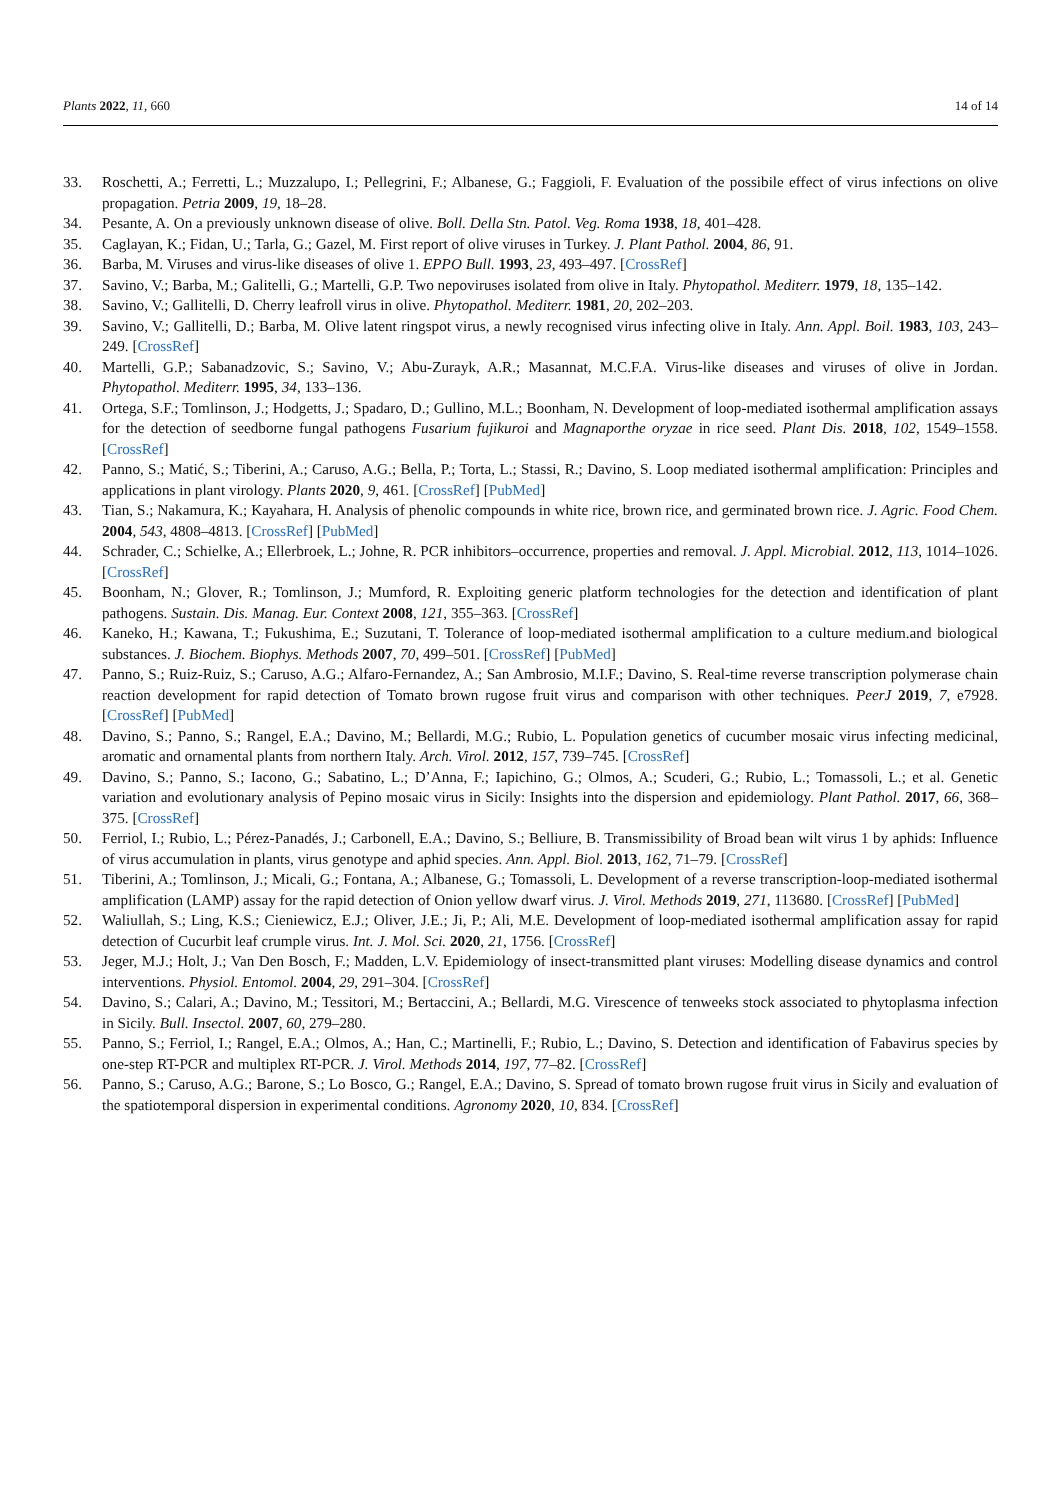Plants 2022, 11, 660 14 of 14
33. Roschetti, A.; Ferretti, L.; Muzzalupo, I.; Pellegrini, F.; Albanese, G.; Faggioli, F. Evaluation of the possibile effect of virus infections on olive propagation. Petria 2009, 19, 18–28.
34. Pesante, A. On a previously unknown disease of olive. Boll. Della Stn. Patol. Veg. Roma 1938, 18, 401–428.
35. Caglayan, K.; Fidan, U.; Tarla, G.; Gazel, M. First report of olive viruses in Turkey. J. Plant Pathol. 2004, 86, 91.
36. Barba, M. Viruses and virus-like diseases of olive 1. EPPO Bull. 1993, 23, 493–497. [CrossRef]
37. Savino, V.; Barba, M.; Galitelli, G.; Martelli, G.P. Two nepoviruses isolated from olive in Italy. Phytopathol. Mediterr. 1979, 18, 135–142.
38. Savino, V.; Gallitelli, D. Cherry leafroll virus in olive. Phytopathol. Mediterr. 1981, 20, 202–203.
39. Savino, V.; Gallitelli, D.; Barba, M. Olive latent ringspot virus, a newly recognised virus infecting olive in Italy. Ann. Appl. Boil. 1983, 103, 243–249. [CrossRef]
40. Martelli, G.P.; Sabanadzovic, S.; Savino, V.; Abu-Zurayk, A.R.; Masannat, M.C.F.A. Virus-like diseases and viruses of olive in Jordan. Phytopathol. Mediterr. 1995, 34, 133–136.
41. Ortega, S.F.; Tomlinson, J.; Hodgetts, J.; Spadaro, D.; Gullino, M.L.; Boonham, N. Development of loop-mediated isothermal amplification assays for the detection of seedborne fungal pathogens Fusarium fujikuroi and Magnaporthe oryzae in rice seed. Plant Dis. 2018, 102, 1549–1558. [CrossRef]
42. Panno, S.; Matić, S.; Tiberini, A.; Caruso, A.G.; Bella, P.; Torta, L.; Stassi, R.; Davino, S. Loop mediated isothermal amplification: Principles and applications in plant virology. Plants 2020, 9, 461. [CrossRef] [PubMed]
43. Tian, S.; Nakamura, K.; Kayahara, H. Analysis of phenolic compounds in white rice, brown rice, and germinated brown rice. J. Agric. Food Chem. 2004, 543, 4808–4813. [CrossRef] [PubMed]
44. Schrader, C.; Schielke, A.; Ellerbroek, L.; Johne, R. PCR inhibitors–occurrence, properties and removal. J. Appl. Microbial. 2012, 113, 1014–1026. [CrossRef]
45. Boonham, N.; Glover, R.; Tomlinson, J.; Mumford, R. Exploiting generic platform technologies for the detection and identification of plant pathogens. Sustain. Dis. Manag. Eur. Context 2008, 121, 355–363. [CrossRef]
46. Kaneko, H.; Kawana, T.; Fukushima, E.; Suzutani, T. Tolerance of loop-mediated isothermal amplification to a culture medium.and biological substances. J. Biochem. Biophys. Methods 2007, 70, 499–501. [CrossRef] [PubMed]
47. Panno, S.; Ruiz-Ruiz, S.; Caruso, A.G.; Alfaro-Fernandez, A.; San Ambrosio, M.I.F.; Davino, S. Real-time reverse transcription polymerase chain reaction development for rapid detection of Tomato brown rugose fruit virus and comparison with other techniques. PeerJ 2019, 7, e7928. [CrossRef] [PubMed]
48. Davino, S.; Panno, S.; Rangel, E.A.; Davino, M.; Bellardi, M.G.; Rubio, L. Population genetics of cucumber mosaic virus infecting medicinal, aromatic and ornamental plants from northern Italy. Arch. Virol. 2012, 157, 739–745. [CrossRef]
49. Davino, S.; Panno, S.; Iacono, G.; Sabatino, L.; D’Anna, F.; Iapichino, G.; Olmos, A.; Scuderi, G.; Rubio, L.; Tomassoli, L.; et al. Genetic variation and evolutionary analysis of Pepino mosaic virus in Sicily: Insights into the dispersion and epidemiology. Plant Pathol. 2017, 66, 368–375. [CrossRef]
50. Ferriol, I.; Rubio, L.; Pérez-Panadés, J.; Carbonell, E.A.; Davino, S.; Belliure, B. Transmissibility of Broad bean wilt virus 1 by aphids: Influence of virus accumulation in plants, virus genotype and aphid species. Ann. Appl. Biol. 2013, 162, 71–79. [CrossRef]
51. Tiberini, A.; Tomlinson, J.; Micali, G.; Fontana, A.; Albanese, G.; Tomassoli, L. Development of a reverse transcription-loop-mediated isothermal amplification (LAMP) assay for the rapid detection of Onion yellow dwarf virus. J. Virol. Methods 2019, 271, 113680. [CrossRef] [PubMed]
52. Waliullah, S.; Ling, K.S.; Cieniewicz, E.J.; Oliver, J.E.; Ji, P.; Ali, M.E. Development of loop-mediated isothermal amplification assay for rapid detection of Cucurbit leaf crumple virus. Int. J. Mol. Sci. 2020, 21, 1756. [CrossRef]
53. Jeger, M.J.; Holt, J.; Van Den Bosch, F.; Madden, L.V. Epidemiology of insect-transmitted plant viruses: Modelling disease dynamics and control interventions. Physiol. Entomol. 2004, 29, 291–304. [CrossRef]
54. Davino, S.; Calari, A.; Davino, M.; Tessitori, M.; Bertaccini, A.; Bellardi, M.G. Virescence of tenweeks stock associated to phytoplasma infection in Sicily. Bull. Insectol. 2007, 60, 279–280.
55. Panno, S.; Ferriol, I.; Rangel, E.A.; Olmos, A.; Han, C.; Martinelli, F.; Rubio, L.; Davino, S. Detection and identification of Fabavirus species by one-step RT-PCR and multiplex RT-PCR. J. Virol. Methods 2014, 197, 77–82. [CrossRef]
56. Panno, S.; Caruso, A.G.; Barone, S.; Lo Bosco, G.; Rangel, E.A.; Davino, S. Spread of tomato brown rugose fruit virus in Sicily and evaluation of the spatiotemporal dispersion in experimental conditions. Agronomy 2020, 10, 834. [CrossRef]